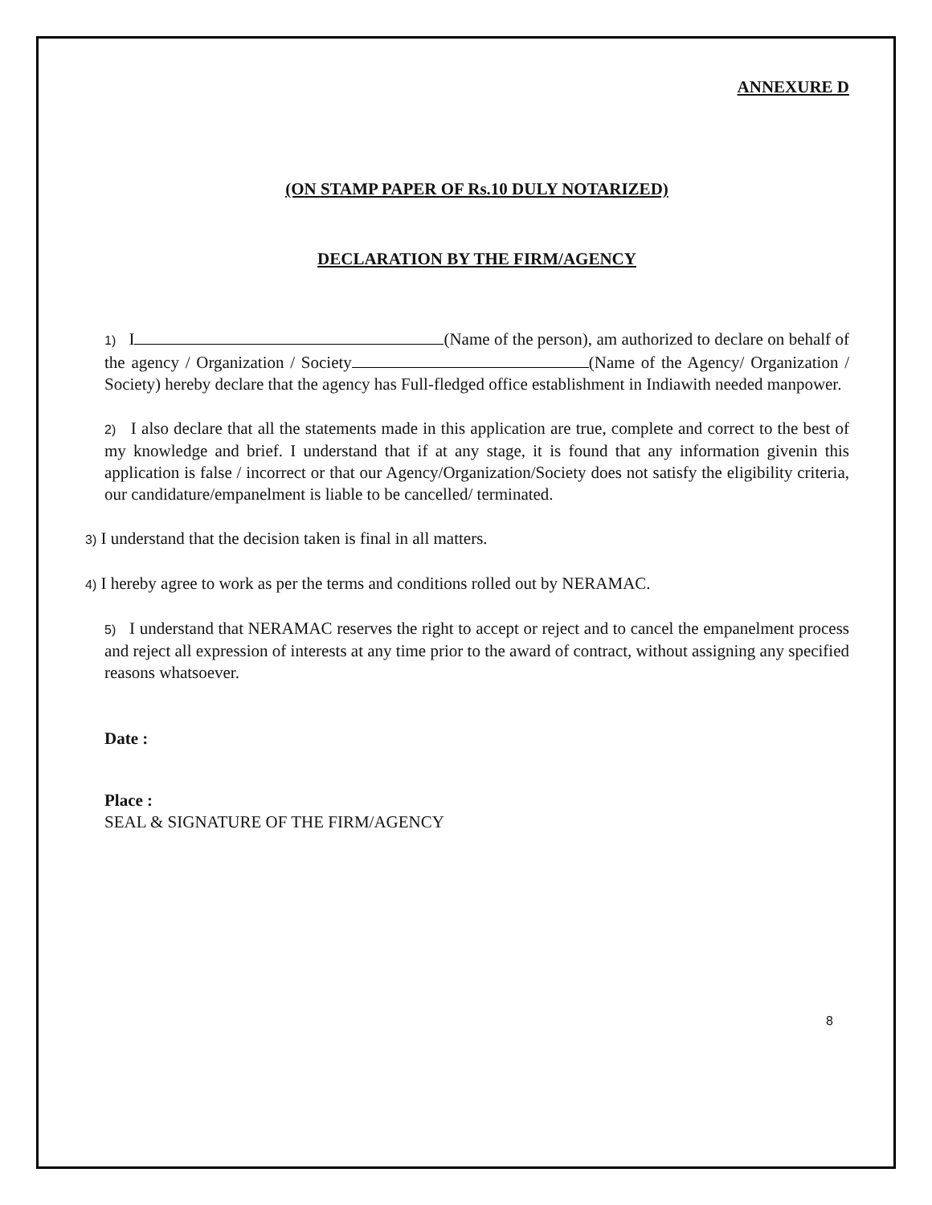ANNEXURE D
(ON STAMP PAPER OF Rs.10 DULY NOTARIZED)
DECLARATION BY THE FIRM/AGENCY
1) I (Name of the person), am authorized to declare on behalf of the agency / Organization / Society (Name of the Agency/ Organization / Society) hereby declare that the agency has Full-fledged office establishment in Indiawith needed manpower.
2) I also declare that all the statements made in this application are true, complete and correct to the best of my knowledge and brief. I understand that if at any stage, it is found that any information givenin this application is false / incorrect or that our Agency/Organization/Society does not satisfy the eligibility criteria, our candidature/empanelment is liable to be cancelled/ terminated.
3) I understand that the decision taken is final in all matters.
4) I hereby agree to work as per the terms and conditions rolled out by NERAMAC.
5) I understand that NERAMAC reserves the right to accept or reject and to cancel the empanelment process and reject all expression of interests at any time prior to the award of contract, without assigning any specified reasons whatsoever.
Date :
Place :
SEAL & SIGNATURE OF THE FIRM/AGENCY
8